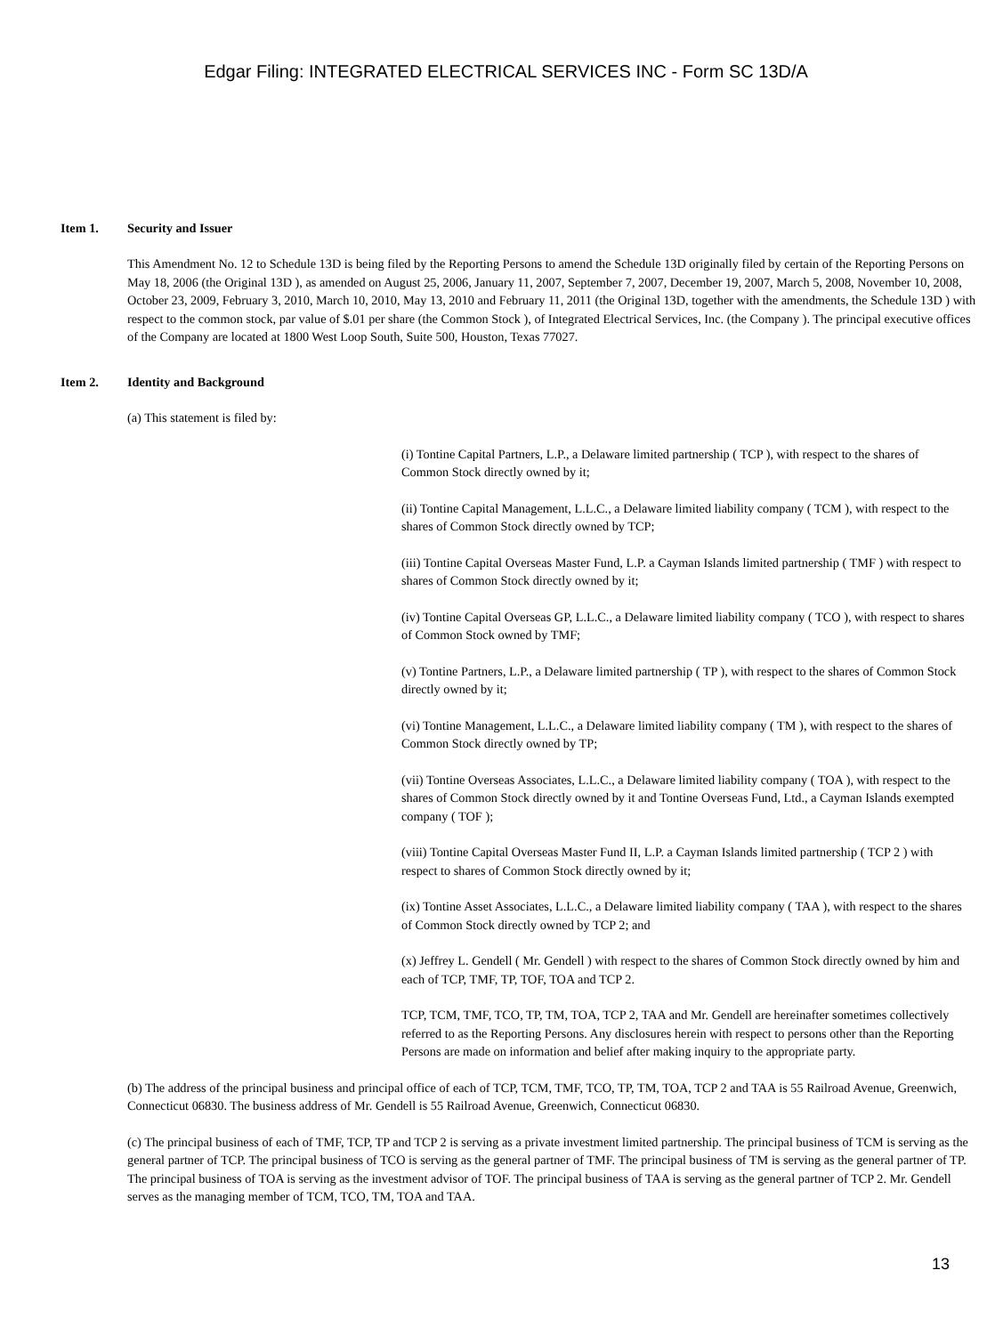Edgar Filing: INTEGRATED ELECTRICAL SERVICES INC - Form SC 13D/A
Item 1. Security and Issuer
This Amendment No. 12 to Schedule 13D is being filed by the Reporting Persons to amend the Schedule 13D originally filed by certain of the Reporting Persons on May 18, 2006 (the Original 13D ), as amended on August 25, 2006, January 11, 2007, September 7, 2007, December 19, 2007, March 5, 2008, November 10, 2008, October 23, 2009, February 3, 2010, March 10, 2010, May 13, 2010 and February 11, 2011 (the Original 13D, together with the amendments, the Schedule 13D ) with respect to the common stock, par value of $.01 per share (the Common Stock ), of Integrated Electrical Services, Inc. (the Company ). The principal executive offices of the Company are located at 1800 West Loop South, Suite 500, Houston, Texas 77027.
Item 2. Identity and Background
(a) This statement is filed by:
(i) Tontine Capital Partners, L.P., a Delaware limited partnership ( TCP ), with respect to the shares of Common Stock directly owned by it;
(ii) Tontine Capital Management, L.L.C., a Delaware limited liability company ( TCM ), with respect to the shares of Common Stock directly owned by TCP;
(iii) Tontine Capital Overseas Master Fund, L.P. a Cayman Islands limited partnership ( TMF ) with respect to shares of Common Stock directly owned by it;
(iv) Tontine Capital Overseas GP, L.L.C., a Delaware limited liability company ( TCO ), with respect to shares of Common Stock owned by TMF;
(v) Tontine Partners, L.P., a Delaware limited partnership ( TP ), with respect to the shares of Common Stock directly owned by it;
(vi) Tontine Management, L.L.C., a Delaware limited liability company ( TM ), with respect to the shares of Common Stock directly owned by TP;
(vii) Tontine Overseas Associates, L.L.C., a Delaware limited liability company ( TOA ), with respect to the shares of Common Stock directly owned by it and Tontine Overseas Fund, Ltd., a Cayman Islands exempted company ( TOF );
(viii) Tontine Capital Overseas Master Fund II, L.P. a Cayman Islands limited partnership ( TCP 2 ) with respect to shares of Common Stock directly owned by it;
(ix) Tontine Asset Associates, L.L.C., a Delaware limited liability company ( TAA ), with respect to the shares of Common Stock directly owned by TCP 2; and
(x) Jeffrey L. Gendell ( Mr. Gendell ) with respect to the shares of Common Stock directly owned by him and each of TCP, TMF, TP, TOF, TOA and TCP 2.
TCP, TCM, TMF, TCO, TP, TM, TOA, TCP 2, TAA and Mr. Gendell are hereinafter sometimes collectively referred to as the Reporting Persons. Any disclosures herein with respect to persons other than the Reporting Persons are made on information and belief after making inquiry to the appropriate party.
(b) The address of the principal business and principal office of each of TCP, TCM, TMF, TCO, TP, TM, TOA, TCP 2 and TAA is 55 Railroad Avenue, Greenwich, Connecticut 06830. The business address of Mr. Gendell is 55 Railroad Avenue, Greenwich, Connecticut 06830.
(c) The principal business of each of TMF, TCP, TP and TCP 2 is serving as a private investment limited partnership. The principal business of TCM is serving as the general partner of TCP. The principal business of TCO is serving as the general partner of TMF. The principal business of TM is serving as the general partner of TP. The principal business of TOA is serving as the investment advisor of TOF. The principal business of TAA is serving as the general partner of TCP 2. Mr. Gendell serves as the managing member of TCM, TCO, TM, TOA and TAA.
13